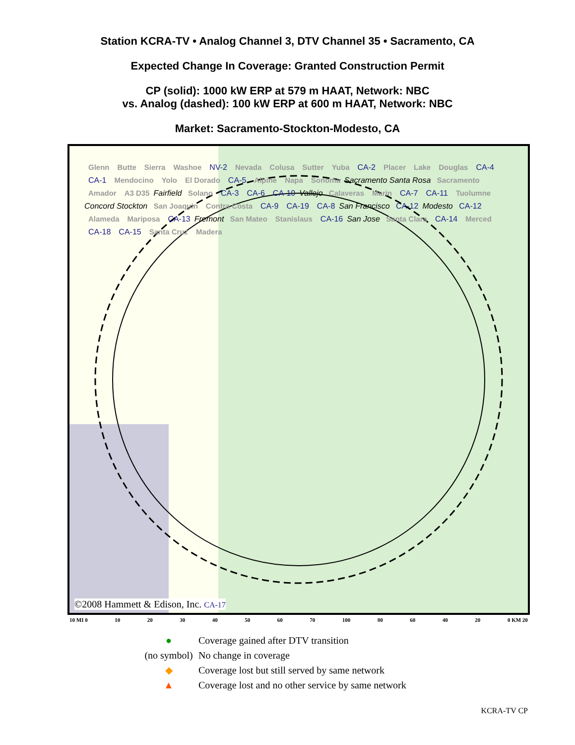Station KCRA-TV • Analog Channel 3, DTV Channel 35 • Sacramento, CA
Expected Change In Coverage: Granted Construction Permit
CP (solid): 1000 kW ERP at 579 m HAAT, Network: NBC
vs. Analog (dashed): 100 kW ERP at 600 m HAAT, Network: NBC
Market: Sacramento-Stockton-Modesto, CA
Glenn Butte Sierra Washoe NV-2 Nevada Colusa Sutter Yuba CA-2 Placer Lake Douglas CA-4 CA-1 Mendocino Yolo El Dorado CA-5 Alpine Napa Sonoma Sacramento Santa Rosa Sacramento Amador A3 D35 Fairfield Solano CA-3 CA-6 CA-10 Vallejo Calaveras Marin CA-7 CA-11 Tuolumne Concord Stockton San Joaquin Contra Costa CA-9 CA-19 CA-8 San Francisco CA-12 Modesto CA-12 Alameda Mariposa CA-13 Fremont San Mateo Stanislaus CA-16 San Jose Santa Clara CA-14 Merced CA-18 CA-15 Santa Cruz Madera
©2008 Hammett & Edison, Inc. CA-17
10 MI 0 10 20 30 40 50 60 70 100 80 60 40 20 0 KM 20
● Coverage gained after DTV transition
(no symbol) No change in coverage
◆ Coverage lost but still served by same network
▲ Coverage lost and no other service by same network
KCRA-TV CP